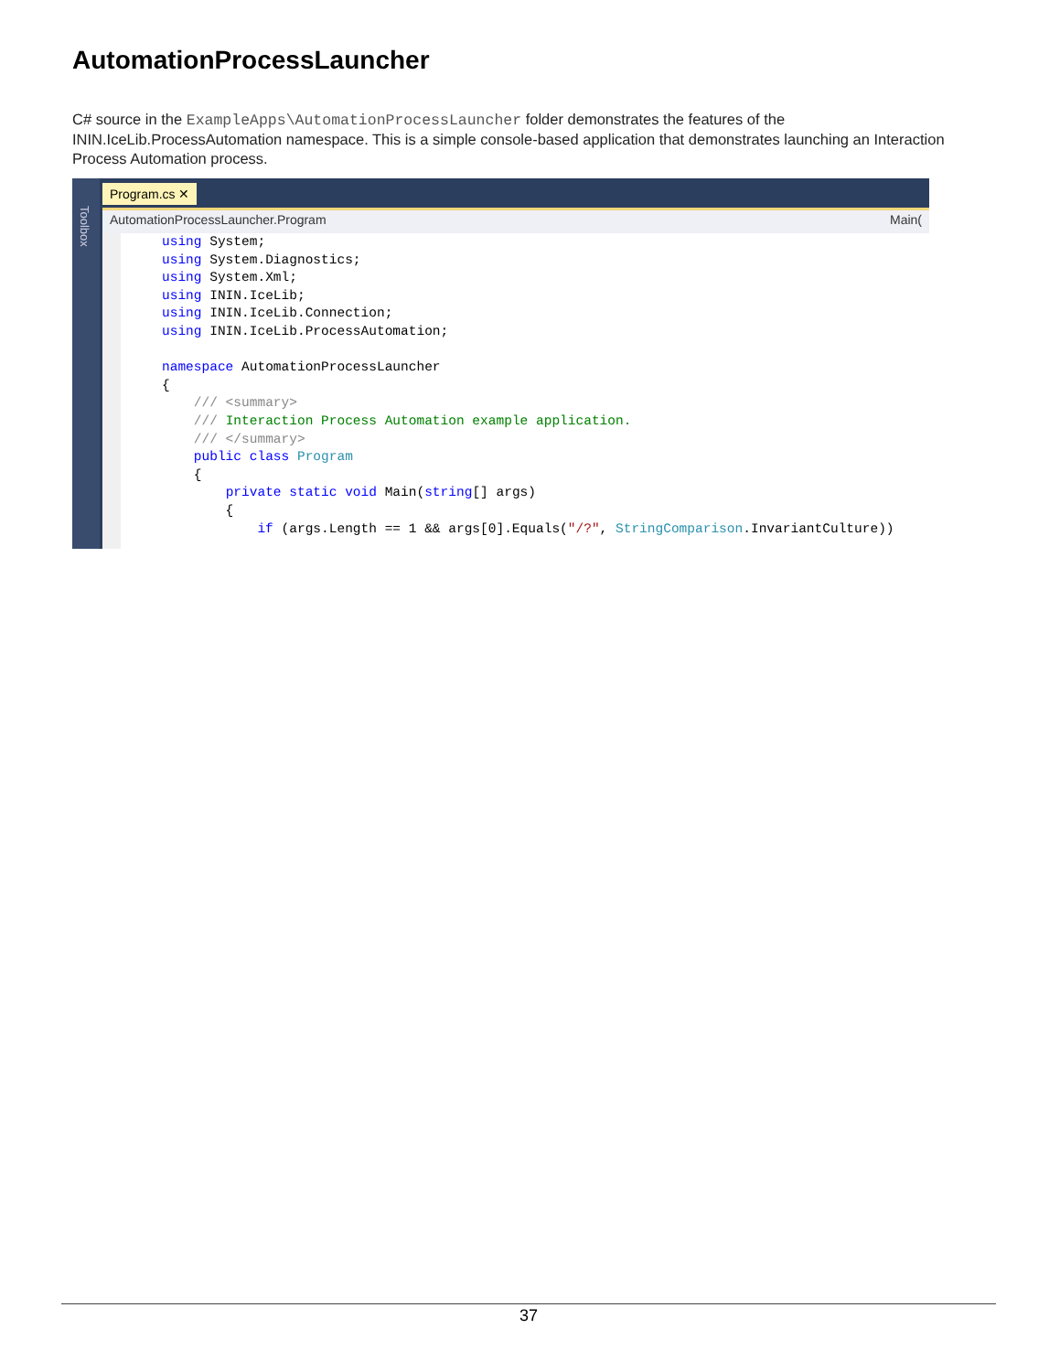AutomationProcessLauncher
C# source in the ExampleApps\AutomationProcessLauncher folder demonstrates the features of the ININ.IceLib.ProcessAutomation namespace. This is a simple console-based application that demonstrates launching an Interaction Process Automation process.
Toolbox
Program.cs ✕
AutomationProcessLauncher.Program Main(
using System; using System.Diagnostics; using System.Xml; using ININ.IceLib; using ININ.IceLib.Connection; using ININ.IceLib.ProcessAutomation; namespace AutomationProcessLauncher { /// <summary> /// Interaction Process Automation example application. /// </summary> public class Program { private static void Main(string[] args) { if (args.Length == 1 && args[0].Equals("/?", StringComparison.InvariantCulture))
37